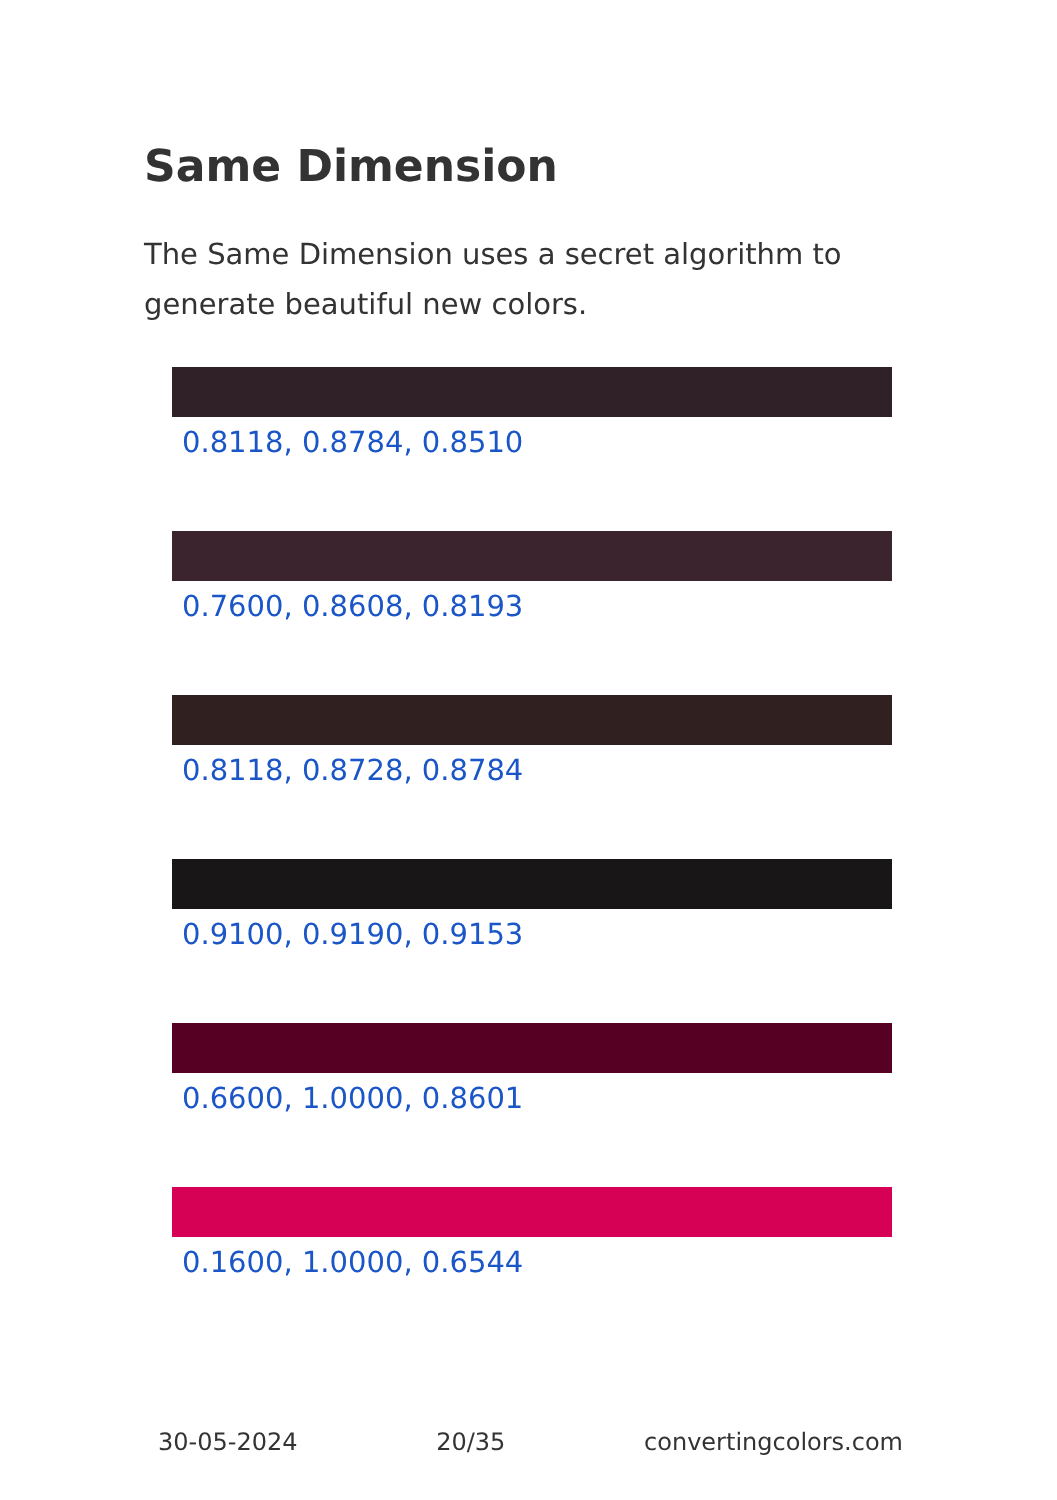Same Dimension
The Same Dimension uses a secret algorithm to generate beautiful new colors.
0.8118, 0.8784, 0.8510
0.7600, 0.8608, 0.8193
0.8118, 0.8728, 0.8784
0.9100, 0.9190, 0.9153
0.6600, 1.0000, 0.8601
0.1600, 1.0000, 0.6544
30-05-2024 20/35 convertingcolors.com